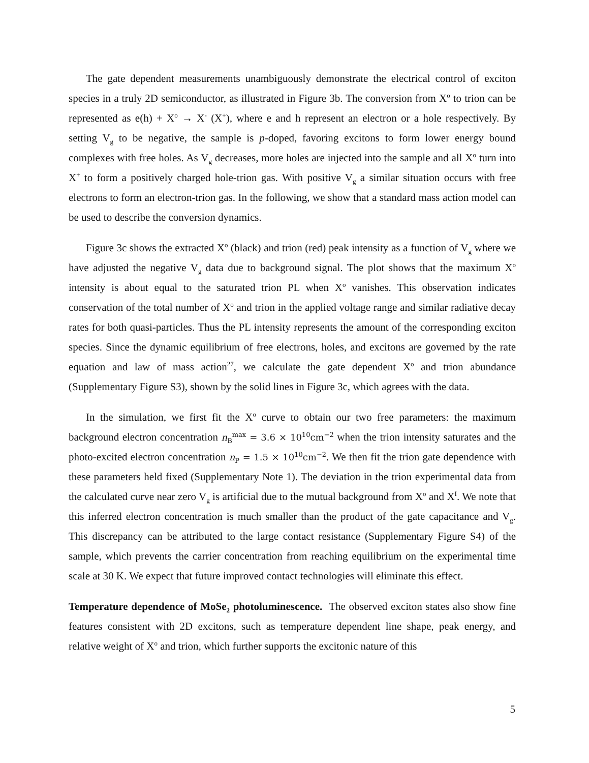The gate dependent measurements unambiguously demonstrate the electrical control of exciton species in a truly 2D semiconductor, as illustrated in Figure 3b. The conversion from X<sup>o</sup> to trion can be represented as e(h) + X<sup>o</sup> → X<sup>-</sup> (X<sup>+</sup>), where e and h represent an electron or a hole respectively. By setting V<sub>g</sub> to be negative, the sample is p-doped, favoring excitons to form lower energy bound complexes with free holes. As V<sub>g</sub> decreases, more holes are injected into the sample and all X<sup>o</sup> turn into X<sup>+</sup> to form a positively charged hole-trion gas. With positive V<sub>g</sub> a similar situation occurs with free electrons to form an electron-trion gas. In the following, we show that a standard mass action model can be used to describe the conversion dynamics.
Figure 3c shows the extracted X<sup>o</sup> (black) and trion (red) peak intensity as a function of V<sub>g</sub> where we have adjusted the negative V<sub>g</sub> data due to background signal. The plot shows that the maximum X<sup>o</sup> intensity is about equal to the saturated trion PL when X<sup>o</sup> vanishes. This observation indicates conservation of the total number of X<sup>o</sup> and trion in the applied voltage range and similar radiative decay rates for both quasi-particles. Thus the PL intensity represents the amount of the corresponding exciton species. Since the dynamic equilibrium of free electrons, holes, and excitons are governed by the rate equation and law of mass action<sup>27</sup>, we calculate the gate dependent X<sup>o</sup> and trion abundance (Supplementary Figure S3), shown by the solid lines in Figure 3c, which agrees with the data.
In the simulation, we first fit the X<sup>o</sup> curve to obtain our two free parameters: the maximum background electron concentration n<sub>B</sub><sup>max</sup> = 3.6 × 10<sup>10</sup>cm<sup>−2</sup> when the trion intensity saturates and the photo-excited electron concentration n<sub>P</sub> = 1.5 × 10<sup>10</sup>cm<sup>−2</sup>. We then fit the trion gate dependence with these parameters held fixed (Supplementary Note 1). The deviation in the trion experimental data from the calculated curve near zero V<sub>g</sub> is artificial due to the mutual background from X<sup>o</sup> and X<sup>I</sup>. We note that this inferred electron concentration is much smaller than the product of the gate capacitance and V<sub>g</sub>. This discrepancy can be attributed to the large contact resistance (Supplementary Figure S4) of the sample, which prevents the carrier concentration from reaching equilibrium on the experimental time scale at 30 K. We expect that future improved contact technologies will eliminate this effect.
Temperature dependence of MoSe<sub>2</sub> photoluminescence. The observed exciton states also show fine features consistent with 2D excitons, such as temperature dependent line shape, peak energy, and relative weight of X<sup>o</sup> and trion, which further supports the excitonic nature of this
5